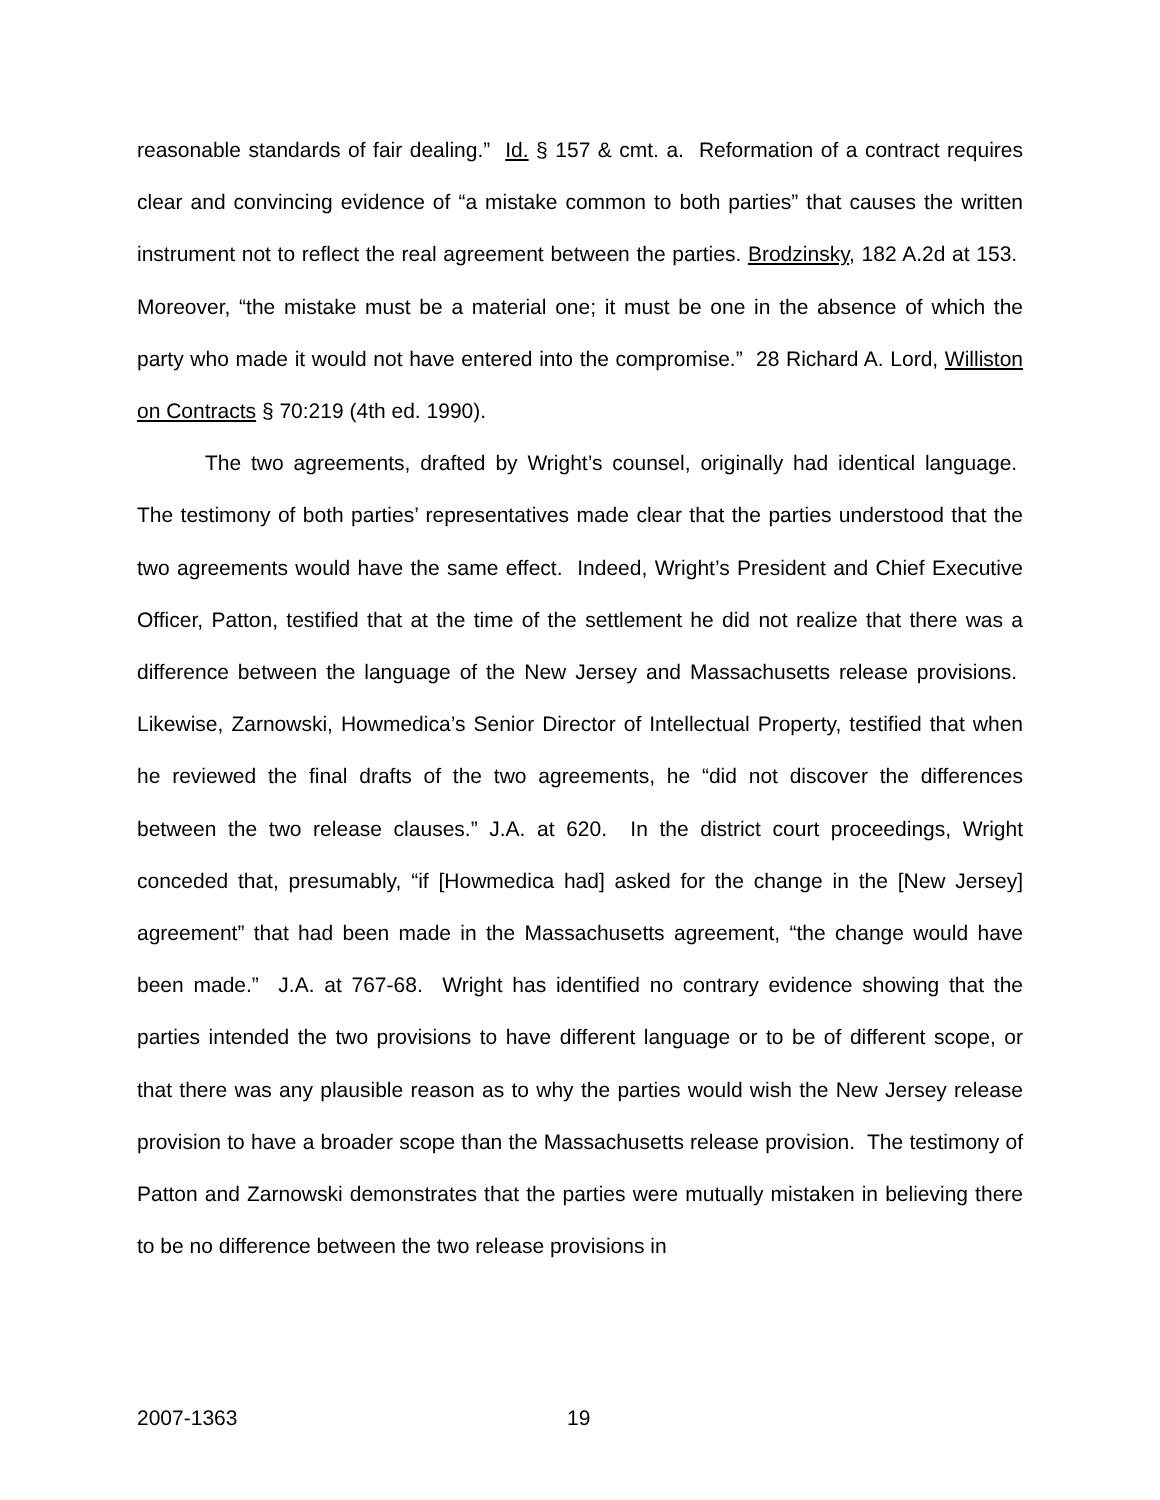reasonable standards of fair dealing.” Id. § 157 & cmt. a. Reformation of a contract requires clear and convincing evidence of “a mistake common to both parties” that causes the written instrument not to reflect the real agreement between the parties. Brodzinsky, 182 A.2d at 153. Moreover, “the mistake must be a material one; it must be one in the absence of which the party who made it would not have entered into the compromise.” 28 Richard A. Lord, Williston on Contracts § 70:219 (4th ed. 1990).
The two agreements, drafted by Wright’s counsel, originally had identical language. The testimony of both parties’ representatives made clear that the parties understood that the two agreements would have the same effect. Indeed, Wright’s President and Chief Executive Officer, Patton, testified that at the time of the settlement he did not realize that there was a difference between the language of the New Jersey and Massachusetts release provisions. Likewise, Zarnowski, Howmedica’s Senior Director of Intellectual Property, testified that when he reviewed the final drafts of the two agreements, he “did not discover the differences between the two release clauses.” J.A. at 620. In the district court proceedings, Wright conceded that, presumably, “if [Howmedica had] asked for the change in the [New Jersey] agreement” that had been made in the Massachusetts agreement, “the change would have been made.” J.A. at 767-68. Wright has identified no contrary evidence showing that the parties intended the two provisions to have different language or to be of different scope, or that there was any plausible reason as to why the parties would wish the New Jersey release provision to have a broader scope than the Massachusetts release provision. The testimony of Patton and Zarnowski demonstrates that the parties were mutually mistaken in believing there to be no difference between the two release provisions in
2007-1363 19